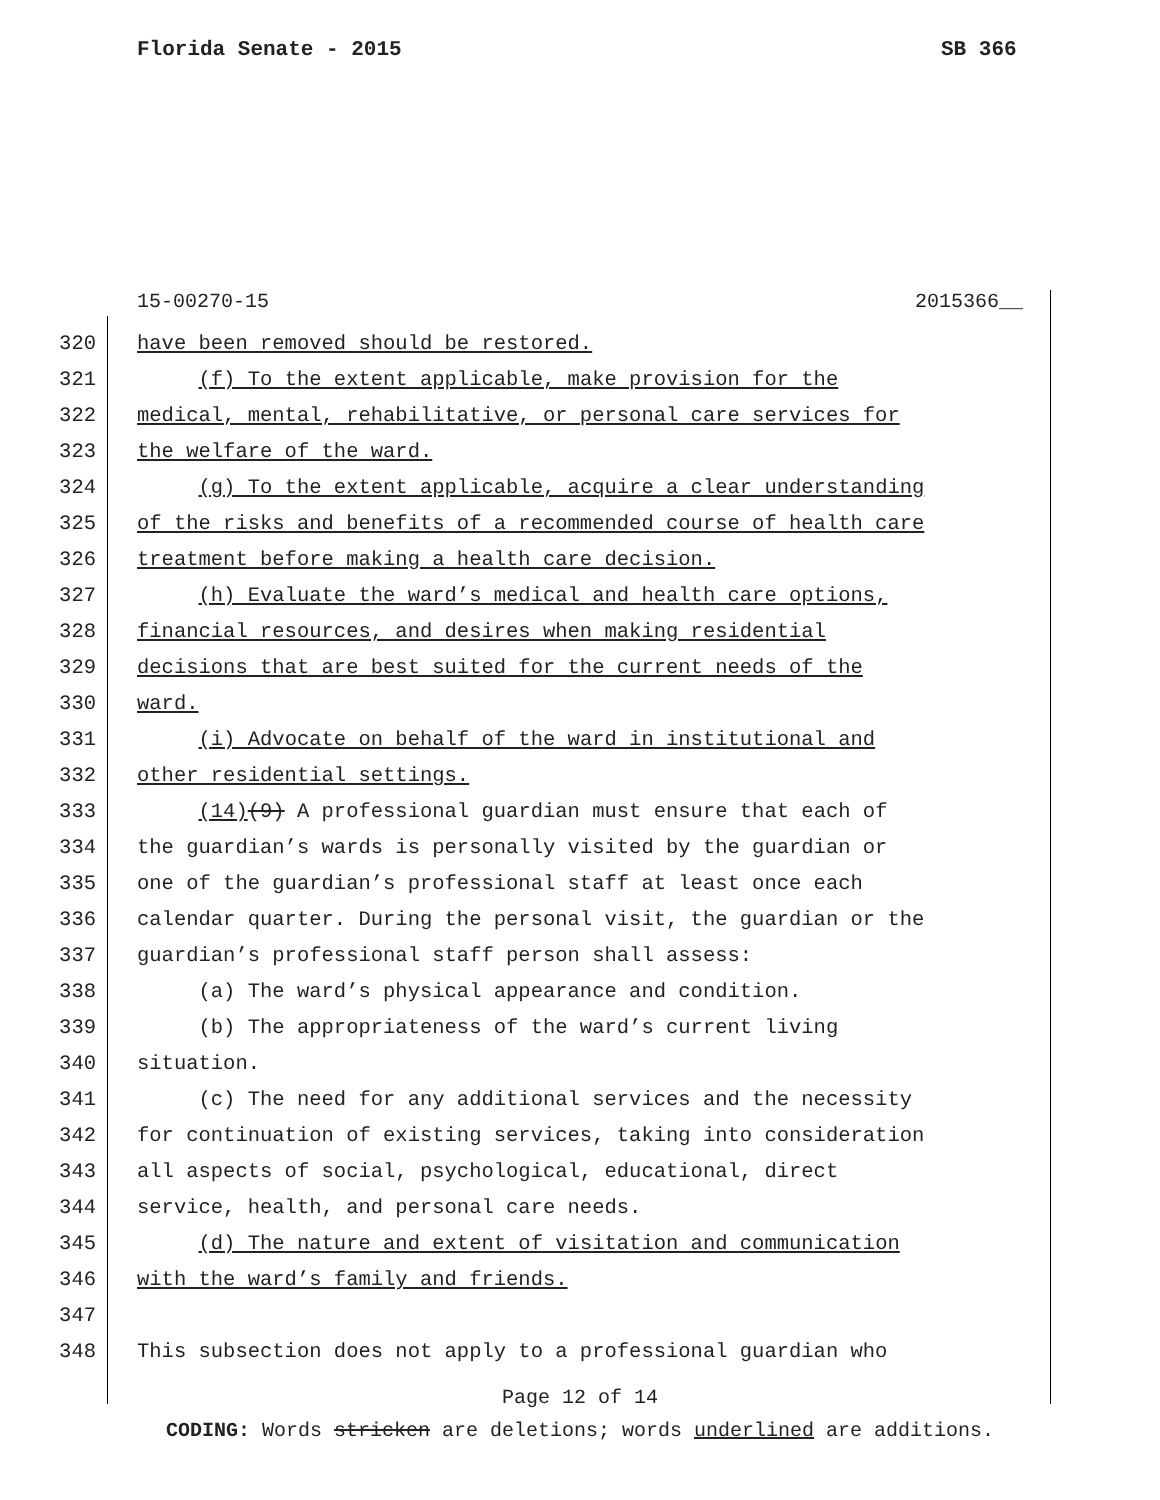Florida Senate - 2015 SB 366
15-00270-15 2015366__
320 have been removed should be restored.
321 (f) To the extent applicable, make provision for the
322 medical, mental, rehabilitative, or personal care services for
323 the welfare of the ward.
324 (g) To the extent applicable, acquire a clear understanding
325 of the risks and benefits of a recommended course of health care
326 treatment before making a health care decision.
327 (h) Evaluate the ward’s medical and health care options,
328 financial resources, and desires when making residential
329 decisions that are best suited for the current needs of the
330 ward.
331 (i) Advocate on behalf of the ward in institutional and
332 other residential settings.
333 (14)(9) A professional guardian must ensure that each of
334 the guardian’s wards is personally visited by the guardian or
335 one of the guardian’s professional staff at least once each
336 calendar quarter. During the personal visit, the guardian or the
337 guardian’s professional staff person shall assess:
338 (a) The ward’s physical appearance and condition.
339 (b) The appropriateness of the ward’s current living
340 situation.
341 (c) The need for any additional services and the necessity
342 for continuation of existing services, taking into consideration
343 all aspects of social, psychological, educational, direct
344 service, health, and personal care needs.
345 (d) The nature and extent of visitation and communication
346 with the ward’s family and friends.
347
348 This subsection does not apply to a professional guardian who
Page 12 of 14
CODING: Words stricken are deletions; words underlined are additions.